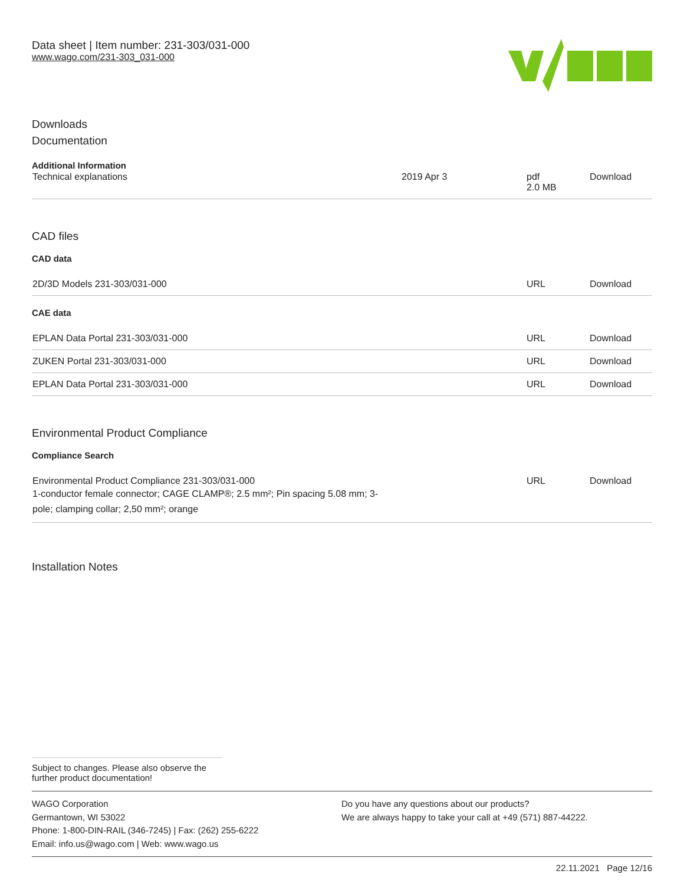Data sheet | Item number: 231-303/031-000
www.wago.com/231-303_031-000
Downloads
Documentation
Additional Information
| Technical explanations | 2019 Apr 3 | pdf 2.0 MB | Download |
CAD files
CAD data
| 2D/3D Models 231-303/031-000 | URL | Download |
CAE data
| EPLAN Data Portal 231-303/031-000 | URL | Download |
| ZUKEN Portal 231-303/031-000 | URL | Download |
| EPLAN Data Portal 231-303/031-000 | URL | Download |
Environmental Product Compliance
Compliance Search
| Environmental Product Compliance 231-303/031-000 1-conductor female connector; CAGE CLAMP®; 2.5 mm²; Pin spacing 5.08 mm; 3- pole; clamping collar; 2,50 mm²; orange | URL | Download |
Installation Notes
Subject to changes. Please also observe the further product documentation!
WAGO Corporation
Germantown, WI 53022
Phone: 1-800-DIN-RAIL (346-7245) | Fax: (262) 255-6222
Email: info.us@wago.com | Web: www.wago.us
Do you have any questions about our products?
We are always happy to take your call at +49 (571) 887-44222.
22.11.2021 Page 12/16